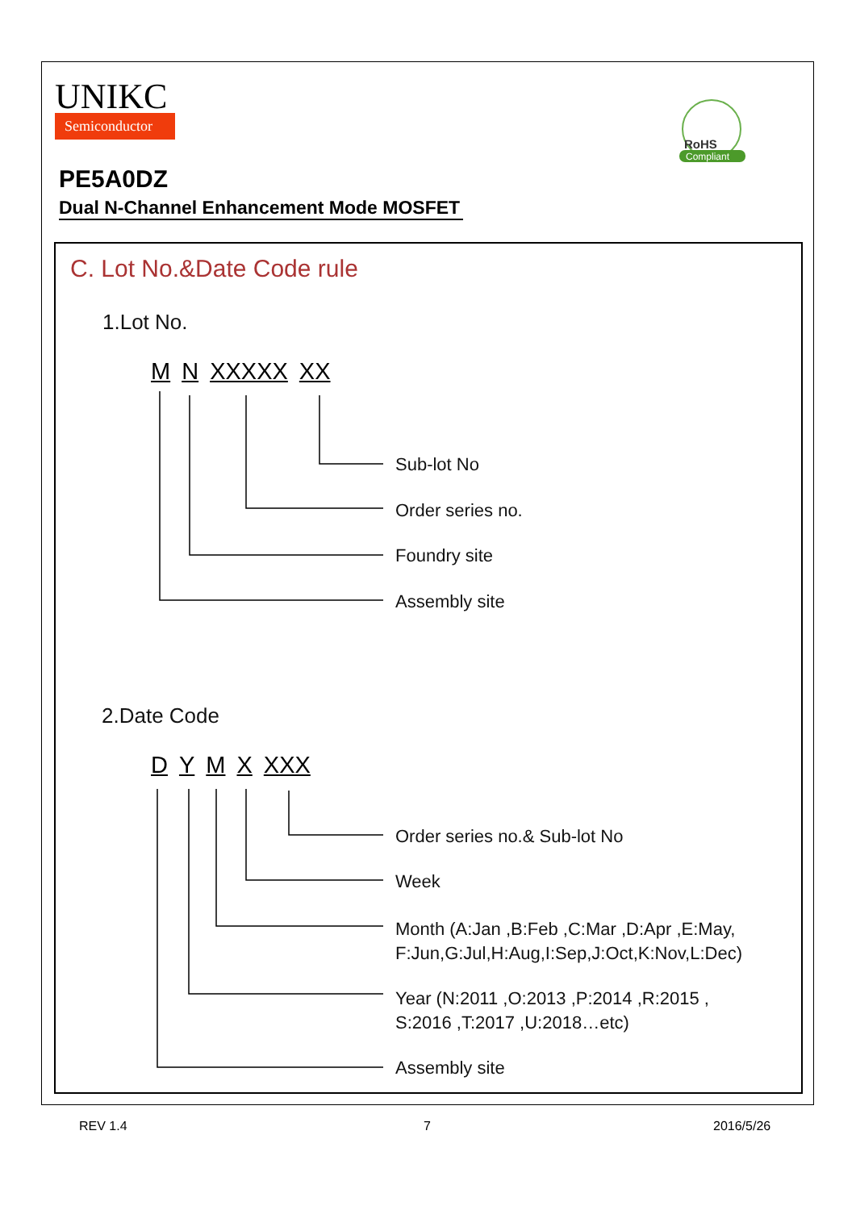UNIKC
Semiconductor
RoHS
Compliant
PE5A0DZ
Dual N-Channel Enhancement Mode MOSFET
C. Lot No.&Date Code rule
1.Lot No.
MN XXXXX XX
Sub-lot No
Order series no.
Foundry site
Assembly site
2.Date Code
DYMX XXX
Order series no.& Sub-lot No
Week
Month (A:Jan ,B:Feb ,C:Mar ,D:Apr ,E:May,
F:Jun,G:Jul,H:Aug,I:Sep,J:Oct,K:Nov,L:Dec)
Year (N:2011 ,O:2013 ,P:2014 ,R:2015 ,
S:2016 ,T:2017 ,U:2018…etc)
Assembly site
REV 1.4 7 2016/5/26